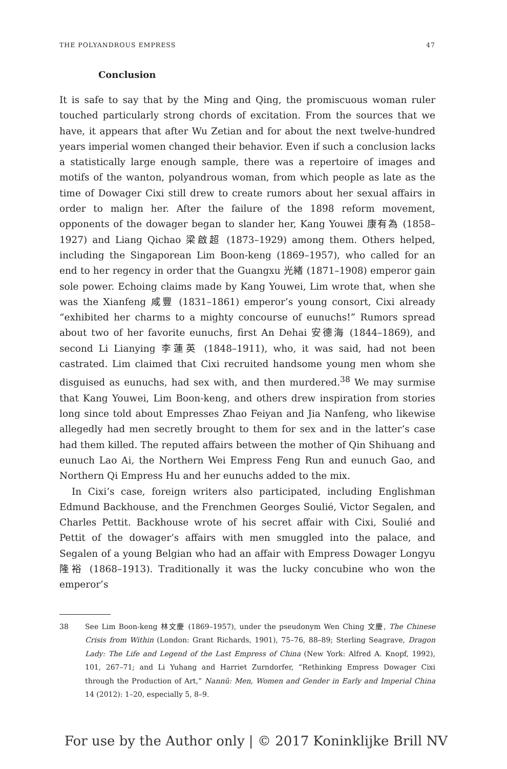THE POLYANDROUS EMPRESS 47
Conclusion
It is safe to say that by the Ming and Qing, the promiscuous woman ruler touched particularly strong chords of excitation. From the sources that we have, it appears that after Wu Zetian and for about the next twelve-hundred years imperial women changed their behavior. Even if such a conclusion lacks a statistically large enough sample, there was a repertoire of images and motifs of the wanton, polyandrous woman, from which people as late as the time of Dowager Cixi still drew to create rumors about her sexual affairs in order to malign her. After the failure of the 1898 reform movement, opponents of the dowager began to slander her, Kang Youwei 康有為 (1858–1927) and Liang Qichao 梁啟超 (1873–1929) among them. Others helped, including the Singaporean Lim Boon-keng (1869–1957), who called for an end to her regency in order that the Guangxu 光緒 (1871–1908) emperor gain sole power. Echoing claims made by Kang Youwei, Lim wrote that, when she was the Xianfeng 咸豐 (1831–1861) emperor’s young consort, Cixi already “exhibited her charms to a mighty concourse of eunuchs!” Rumors spread about two of her favorite eunuchs, first An Dehai 安德海 (1844–1869), and second Li Lianying 李蓮英 (1848–1911), who, it was said, had not been castrated. Lim claimed that Cixi recruited handsome young men whom she disguised as eunuchs, had sex with, and then murdered.<sup>38</sup> We may surmise that Kang Youwei, Lim Boon-keng, and others drew inspiration from stories long since told about Empresses Zhao Feiyan and Jia Nanfeng, who likewise allegedly had men secretly brought to them for sex and in the latter’s case had them killed. The reputed affairs between the mother of Qin Shihuang and eunuch Lao Ai, the Northern Wei Empress Feng Run and eunuch Gao, and Northern Qi Empress Hu and her eunuchs added to the mix.
In Cixi’s case, foreign writers also participated, including Englishman Edmund Backhouse, and the Frenchmen Georges Soulié, Victor Segalen, and Charles Pettit. Backhouse wrote of his secret affair with Cixi, Soulié and Pettit of the dowager’s affairs with men smuggled into the palace, and Segalen of a young Belgian who had an affair with Empress Dowager Longyu 隆裕 (1868–1913). Traditionally it was the lucky concubine who won the emperor’s
38 See Lim Boon-keng 林文慶 (1869–1957), under the pseudonym Wen Ching 文慶, The Chinese Crisis from Within (London: Grant Richards, 1901), 75–76, 88–89; Sterling Seagrave, Dragon Lady: The Life and Legend of the Last Empress of China (New York: Alfred A. Knopf, 1992), 101, 267–71; and Li Yuhang and Harriet Zurndorfer, “Rethinking Empress Dowager Cixi through the Production of Art,” Nannü: Men, Women and Gender in Early and Imperial China 14 (2012): 1–20, especially 5, 8–9.
For use by the Author only | © 2017 Koninklijke Brill NV